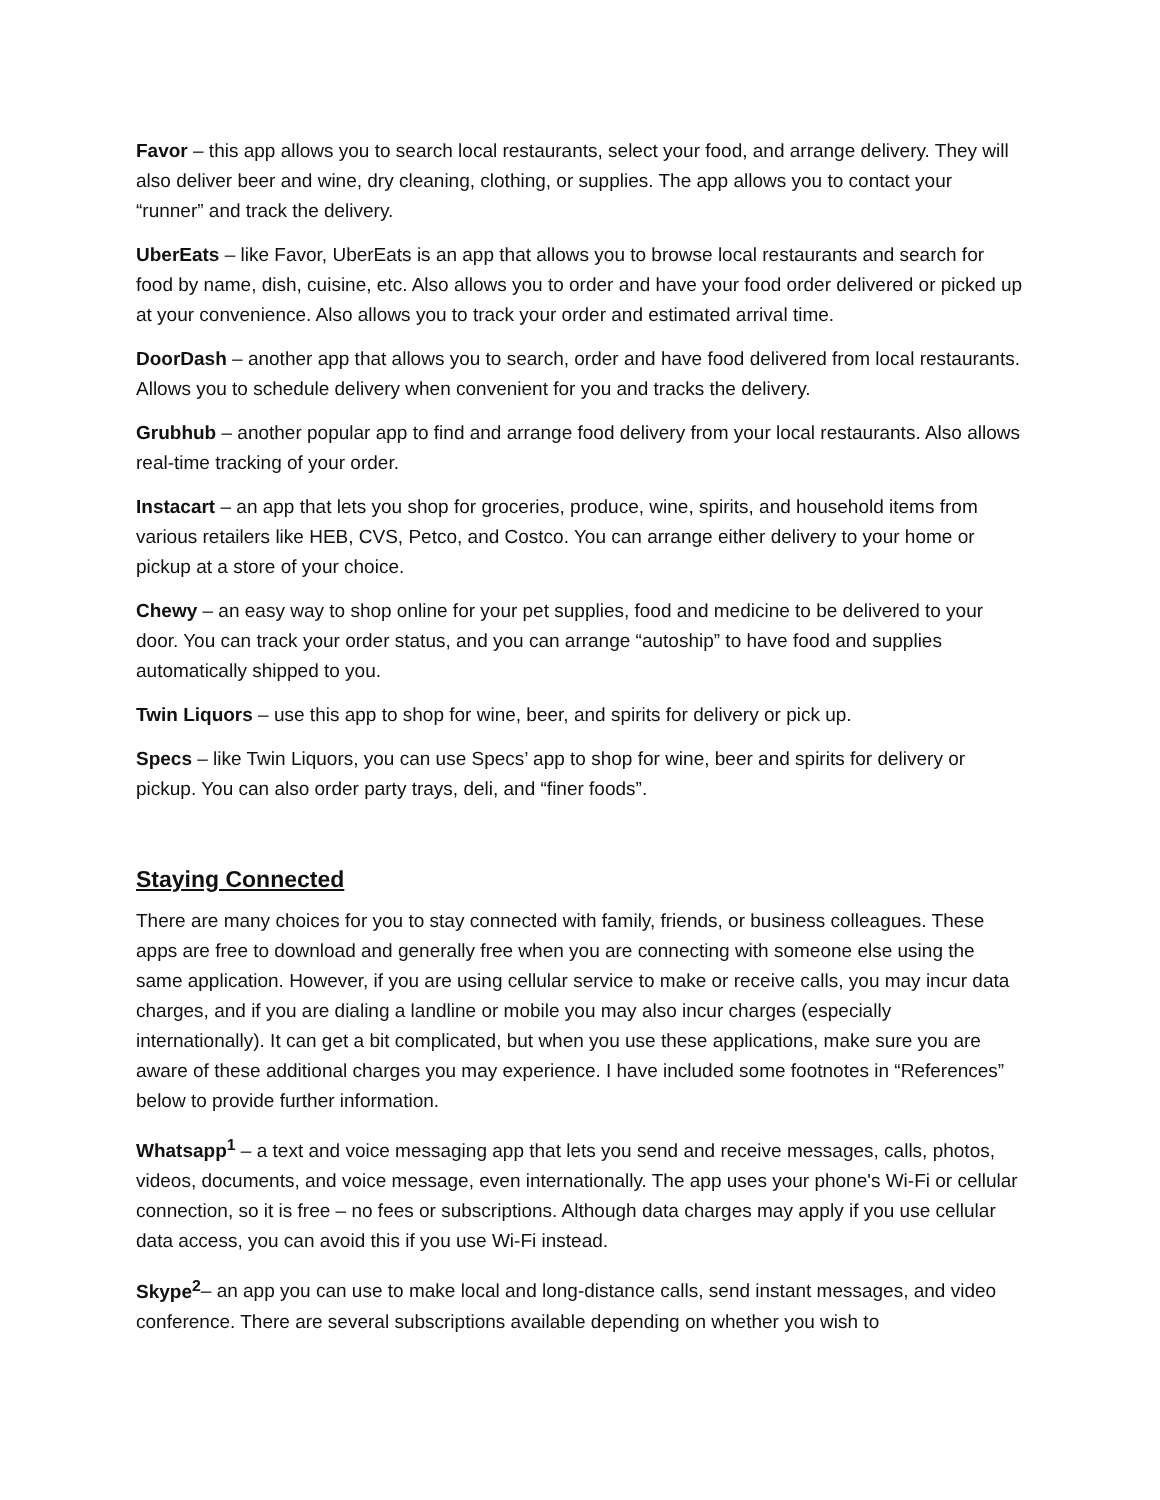Favor – this app allows you to search local restaurants, select your food, and arrange delivery. They will also deliver beer and wine, dry cleaning, clothing, or supplies. The app allows you to contact your “runner” and track the delivery.
UberEats – like Favor, UberEats is an app that allows you to browse local restaurants and search for food by name, dish, cuisine, etc. Also allows you to order and have your food order delivered or picked up at your convenience. Also allows you to track your order and estimated arrival time.
DoorDash – another app that allows you to search, order and have food delivered from local restaurants. Allows you to schedule delivery when convenient for you and tracks the delivery.
Grubhub – another popular app to find and arrange food delivery from your local restaurants. Also allows real-time tracking of your order.
Instacart – an app that lets you shop for groceries, produce, wine, spirits, and household items from various retailers like HEB, CVS, Petco, and Costco. You can arrange either delivery to your home or pickup at a store of your choice.
Chewy – an easy way to shop online for your pet supplies, food and medicine to be delivered to your door. You can track your order status, and you can arrange “autoship” to have food and supplies automatically shipped to you.
Twin Liquors – use this app to shop for wine, beer, and spirits for delivery or pick up.
Specs – like Twin Liquors, you can use Specs’ app to shop for wine, beer and spirits for delivery or pickup. You can also order party trays, deli, and “finer foods”.
Staying Connected
There are many choices for you to stay connected with family, friends, or business colleagues. These apps are free to download and generally free when you are connecting with someone else using the same application. However, if you are using cellular service to make or receive calls, you may incur data charges, and if you are dialing a landline or mobile you may also incur charges (especially internationally). It can get a bit complicated, but when you use these applications, make sure you are aware of these additional charges you may experience. I have included some footnotes in “References” below to provide further information.
Whatsapp<sup>1</sup> – a text and voice messaging app that lets you send and receive messages, calls, photos, videos, documents, and voice message, even internationally. The app uses your phone's Wi-Fi or cellular connection, so it is free – no fees or subscriptions. Although data charges may apply if you use cellular data access, you can avoid this if you use Wi-Fi instead.
Skype<sup>2</sup>– an app you can use to make local and long-distance calls, send instant messages, and video conference. There are several subscriptions available depending on whether you wish to